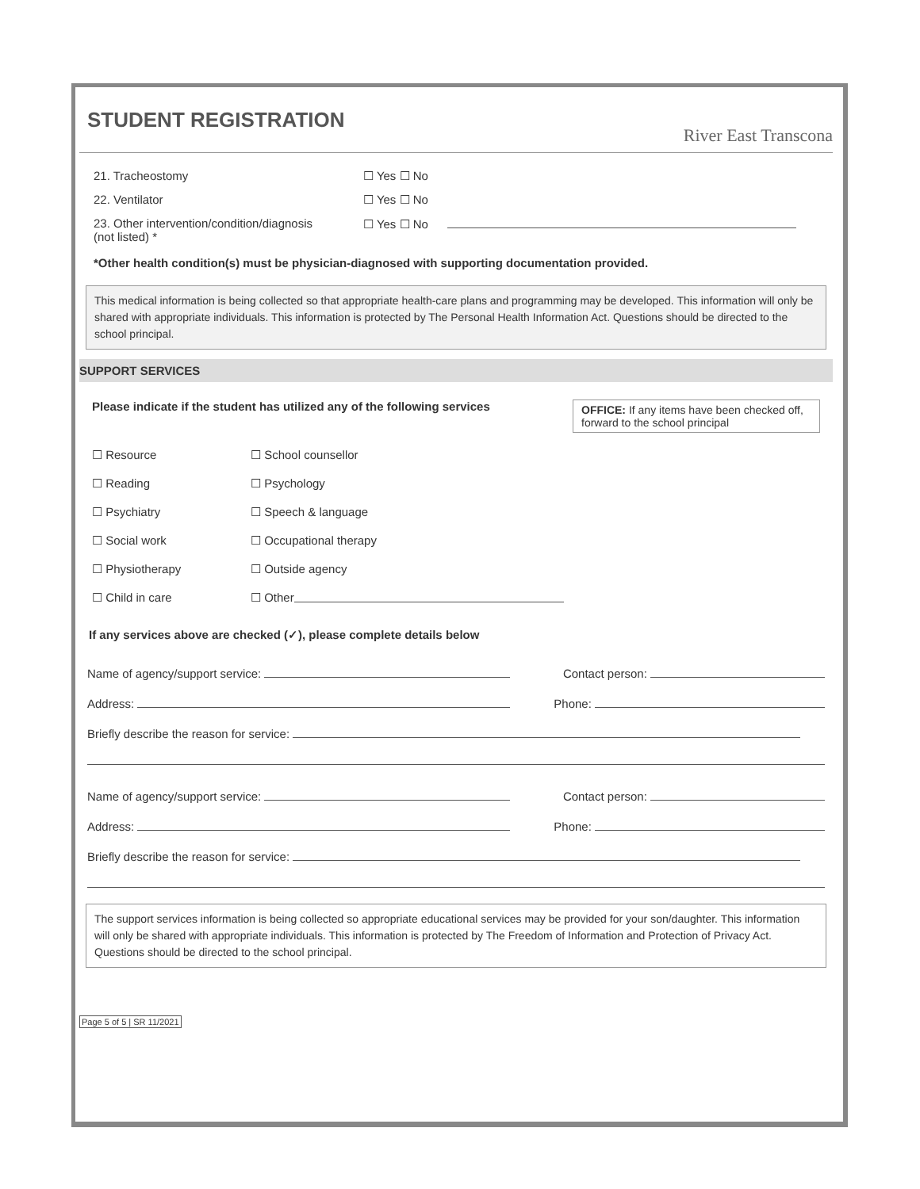STUDENT REGISTRATION
River East Transcona
21. Tracheostomy ☐ Yes ☐ No
22. Ventilator ☐ Yes ☐ No
23. Other intervention/condition/diagnosis
(not listed) *
☐ Yes ☐ No
*Other health condition(s) must be physician-diagnosed with supporting documentation provided.
This medical information is being collected so that appropriate health-care plans and programming may be developed. This information will only be shared with appropriate individuals. This information is protected by The Personal Health Information Act. Questions should be directed to the school principal.
SUPPORT SERVICES
Please indicate if the student has utilized any of the following services
OFFICE: If any items have been checked off, forward to the school principal
☐ Resource ☐ School counsellor
☐ Reading ☐ Psychology
☐ Psychiatry ☐ Speech & language
☐ Social work ☐ Occupational therapy
☐ Physiotherapy ☐ Outside agency
☐ Child in care ☐ Other
If any services above are checked (✓), please complete details below
Name of agency/support service: Contact person:
Address: Phone:
Briefly describe the reason for service:
Name of agency/support service: Contact person:
Address: Phone:
Briefly describe the reason for service:
The support services information is being collected so appropriate educational services may be provided for your son/daughter. This information will only be shared with appropriate individuals. This information is protected by The Freedom of Information and Protection of Privacy Act. Questions should be directed to the school principal.
Page 5 of 5 | SR 11/2021